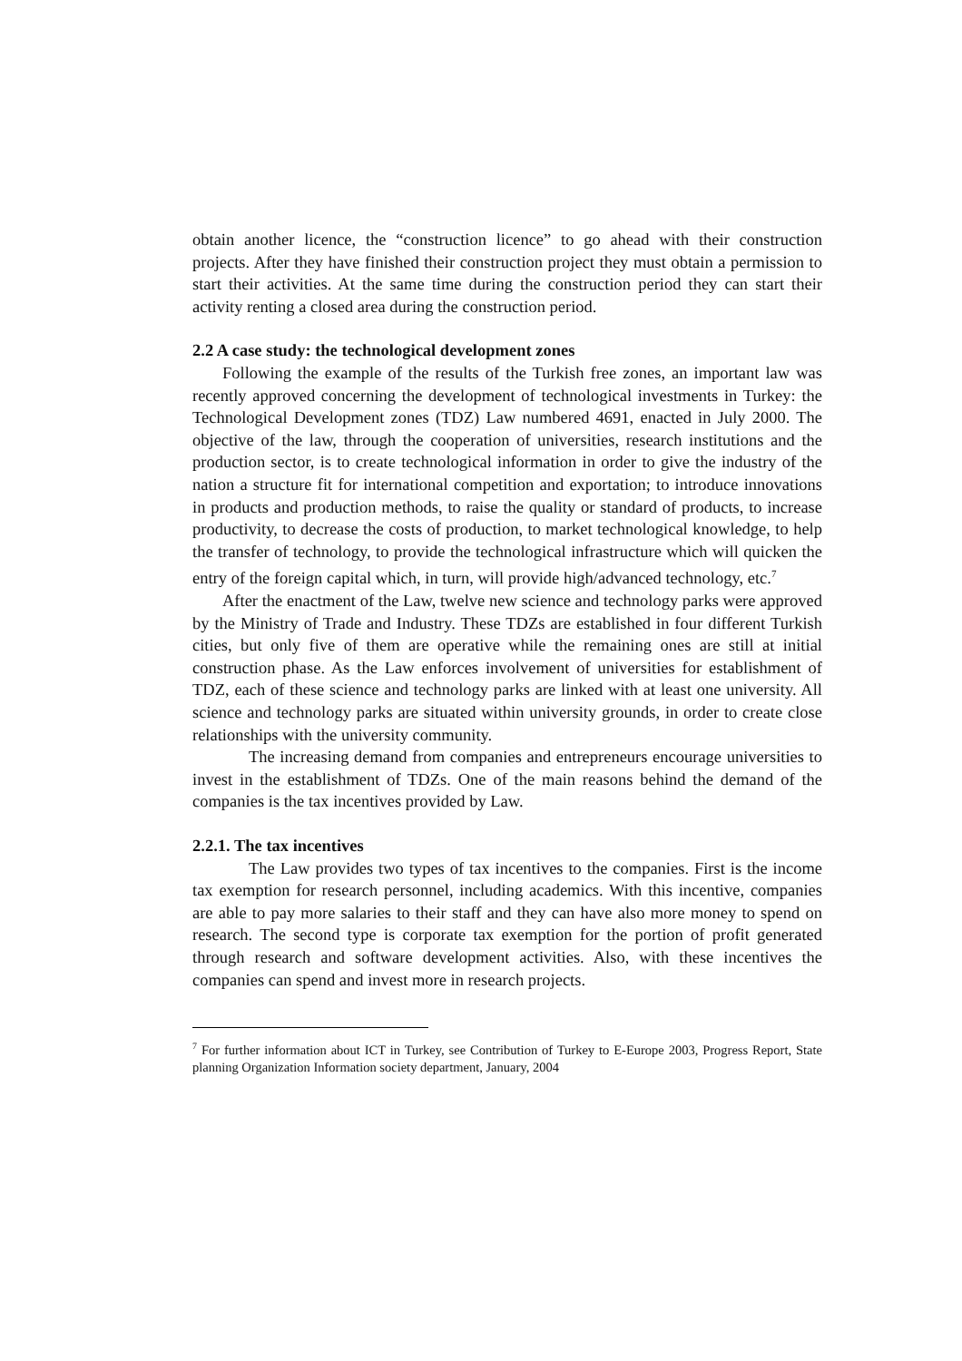obtain another licence, the “construction licence” to go ahead with their construction projects. After they have finished their construction project they must obtain a permission to start their activities. At the same time during the construction period they can start their activity renting a closed area during the construction period.
2.2 A case study: the technological development zones
Following the example of the results of the Turkish free zones, an important law was recently approved concerning the development of technological investments in Turkey: the Technological Development zones (TDZ) Law numbered 4691, enacted in July 2000. The objective of the law, through the cooperation of universities, research institutions and the production sector, is to create technological information in order to give the industry of the nation a structure fit for international competition and exportation; to introduce innovations in products and production methods, to raise the quality or standard of products, to increase productivity, to decrease the costs of production, to market technological knowledge, to help the transfer of technology, to provide the technological infrastructure which will quicken the entry of the foreign capital which, in turn, will provide high/advanced technology, etc.<sup>7</sup>
After the enactment of the Law, twelve new science and technology parks were approved by the Ministry of Trade and Industry. These TDZs are established in four different Turkish cities, but only five of them are operative while the remaining ones are still at initial construction phase. As the Law enforces involvement of universities for establishment of TDZ, each of these science and technology parks are linked with at least one university. All science and technology parks are situated within university grounds, in order to create close relationships with the university community.
The increasing demand from companies and entrepreneurs encourage universities to invest in the establishment of TDZs. One of the main reasons behind the demand of the companies is the tax incentives provided by Law.
2.2.1. The tax incentives
The Law provides two types of tax incentives to the companies. First is the income tax exemption for research personnel, including academics. With this incentive, companies are able to pay more salaries to their staff and they can have also more money to spend on research. The second type is corporate tax exemption for the portion of profit generated through research and software development activities. Also, with these incentives the companies can spend and invest more in research projects.
<sup>7</sup> For further information about ICT in Turkey, see Contribution of Turkey to E-Europe 2003, Progress Report, State planning Organization Information society department, January, 2004